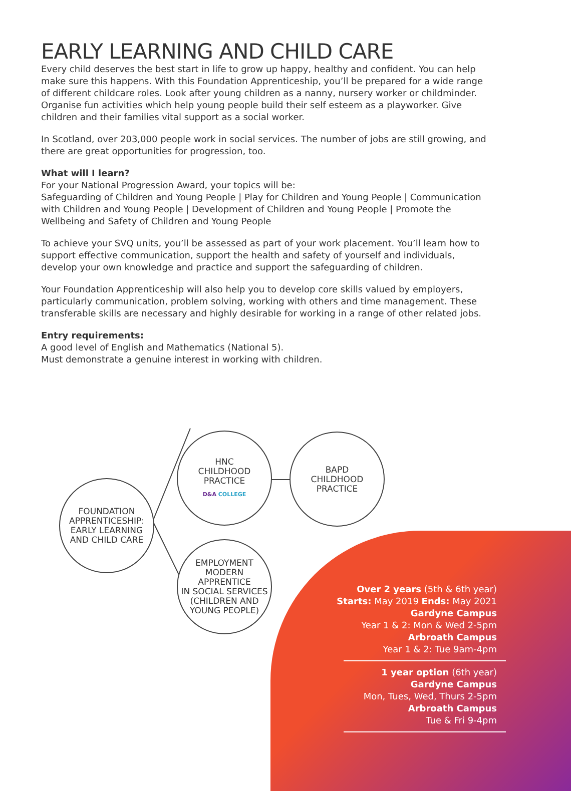EARLY LEARNING AND CHILD CARE
Every child deserves the best start in life to grow up happy, healthy and confident. You can help make sure this happens. With this Foundation Apprenticeship, you’ll be prepared for a wide range of different childcare roles. Look after young children as a nanny, nursery worker or childminder. Organise fun activities which help young people build their self esteem as a playworker. Give children and their families vital support as a social worker.
In Scotland, over 203,000 people work in social services. The number of jobs are still growing, and there are great opportunities for progression, too.
What will I learn?
For your National Progression Award, your topics will be:
Safeguarding of Children and Young People | Play for Children and Young People | Communication with Children and Young People | Development of Children and Young People | Promote the Wellbeing and Safety of Children and Young People
To achieve your SVQ units, you’ll be assessed as part of your work placement. You’ll learn how to support effective communication, support the health and safety of yourself and individuals, develop your own knowledge and practice and support the safeguarding of children.
Your Foundation Apprenticeship will also help you to develop core skills valued by employers, particularly communication, problem solving, working with others and time management. These transferable skills are necessary and highly desirable for working in a range of other related jobs.
Entry requirements:
A good level of English and Mathematics (National 5).
Must demonstrate a genuine interest in working with children.
FOUNDATION
APPRENTICESHIP:
EARLY LEARNING
AND CHILD CARE
HNC
CHILDHOOD
PRACTICE
D&A COLLEGE
BAPD
CHILDHOOD
PRACTICE
EMPLOYMENT
MODERN
APPRENTICE
IN SOCIAL SERVICES
(CHILDREN AND
YOUNG PEOPLE)
Over 2 years (5th & 6th year)
Starts: May 2019 Ends: May 2021
Gardyne Campus
Year 1 & 2: Mon & Wed 2-5pm
Arbroath Campus
Year 1 & 2: Tue 9am-4pm
1 year option (6th year)
Gardyne Campus
Mon, Tues, Wed, Thurs 2-5pm
Arbroath Campus
Tue & Fri 9-4pm